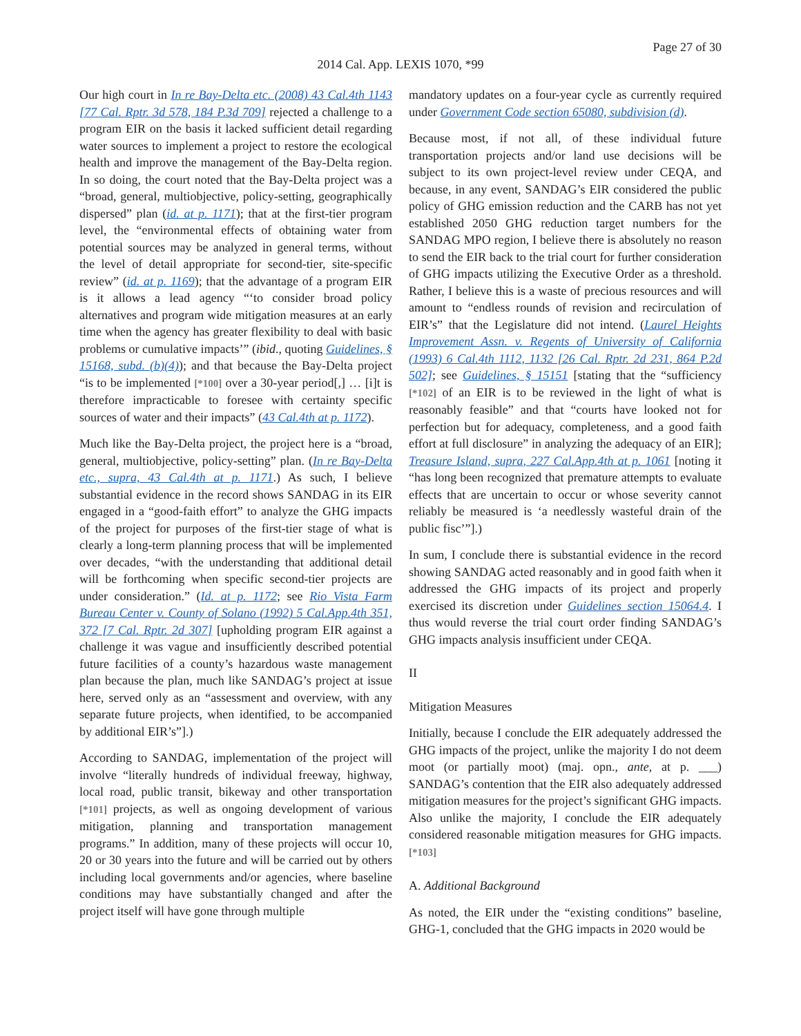Page 27 of 30
2014 Cal. App. LEXIS 1070, *99
Our high court in In re Bay-Delta etc. (2008) 43 Cal.4th 1143 [77 Cal. Rptr. 3d 578, 184 P.3d 709] rejected a challenge to a program EIR on the basis it lacked sufficient detail regarding water sources to implement a project to restore the ecological health and improve the management of the Bay-Delta region. In so doing, the court noted that the Bay-Delta project was a “broad, general, multiobjective, policy-setting, geographically dispersed” plan (id. at p. 1171); that at the first-tier program level, the “environmental effects of obtaining water from potential sources may be analyzed in general terms, without the level of detail appropriate for second-tier, site-specific review” (id. at p. 1169); that the advantage of a program EIR is it allows a lead agency “‘to consider broad policy alternatives and program wide mitigation measures at an early time when the agency has greater flexibility to deal with basic problems or cumulative impacts’” (ibid., quoting Guidelines, § 15168, subd. (b)(4)); and that because the Bay-Delta project “is to be implemented [*100] over a 30-year period[,] … [i]t is therefore impracticable to foresee with certainty specific sources of water and their impacts” (43 Cal.4th at p. 1172).
Much like the Bay-Delta project, the project here is a “broad, general, multiobjective, policy-setting” plan. (In re Bay-Delta etc., supra, 43 Cal.4th at p. 1171.) As such, I believe substantial evidence in the record shows SANDAG in its EIR engaged in a “good-faith effort” to analyze the GHG impacts of the project for purposes of the first-tier stage of what is clearly a long-term planning process that will be implemented over decades, “with the understanding that additional detail will be forthcoming when specific second-tier projects are under consideration.” (Id. at p. 1172; see Rio Vista Farm Bureau Center v. County of Solano (1992) 5 Cal.App.4th 351, 372 [7 Cal. Rptr. 2d 307] [upholding program EIR against a challenge it was vague and insufficiently described potential future facilities of a county’s hazardous waste management plan because the plan, much like SANDAG’s project at issue here, served only as an “assessment and overview, with any separate future projects, when identified, to be accompanied by additional EIR’s”].)
According to SANDAG, implementation of the project will involve “literally hundreds of individual freeway, highway, local road, public transit, bikeway and other transportation [*101] projects, as well as ongoing development of various mitigation, planning and transportation management programs.” In addition, many of these projects will occur 10, 20 or 30 years into the future and will be carried out by others including local governments and/or agencies, where baseline conditions may have substantially changed and after the project itself will have gone through multiple
mandatory updates on a four-year cycle as currently required under Government Code section 65080, subdivision (d).
Because most, if not all, of these individual future transportation projects and/or land use decisions will be subject to its own project-level review under CEQA, and because, in any event, SANDAG’s EIR considered the public policy of GHG emission reduction and the CARB has not yet established 2050 GHG reduction target numbers for the SANDAG MPO region, I believe there is absolutely no reason to send the EIR back to the trial court for further consideration of GHG impacts utilizing the Executive Order as a threshold. Rather, I believe this is a waste of precious resources and will amount to “endless rounds of revision and recirculation of EIR’s” that the Legislature did not intend. (Laurel Heights Improvement Assn. v. Regents of University of California (1993) 6 Cal.4th 1112, 1132 [26 Cal. Rptr. 2d 231, 864 P.2d 502]; see Guidelines, § 15151 [stating that the “sufficiency [*102] of an EIR is to be reviewed in the light of what is reasonably feasible” and that “courts have looked not for perfection but for adequacy, completeness, and a good faith effort at full disclosure” in analyzing the adequacy of an EIR]; Treasure Island, supra, 227 Cal.App.4th at p. 1061 [noting it “has long been recognized that premature attempts to evaluate effects that are uncertain to occur or whose severity cannot reliably be measured is ‘a needlessly wasteful drain of the public fisc’”].)
In sum, I conclude there is substantial evidence in the record showing SANDAG acted reasonably and in good faith when it addressed the GHG impacts of its project and properly exercised its discretion under Guidelines section 15064.4. I thus would reverse the trial court order finding SANDAG’s GHG impacts analysis insufficient under CEQA.
II
Mitigation Measures
Initially, because I conclude the EIR adequately addressed the GHG impacts of the project, unlike the majority I do not deem moot (or partially moot) (maj. opn., ante, at p. ___) SANDAG’s contention that the EIR also adequately addressed mitigation measures for the project’s significant GHG impacts. Also unlike the majority, I conclude the EIR adequately considered reasonable mitigation measures for GHG impacts. [*103]
A. Additional Background
As noted, the EIR under the “existing conditions” baseline, GHG-1, concluded that the GHG impacts in 2020 would be